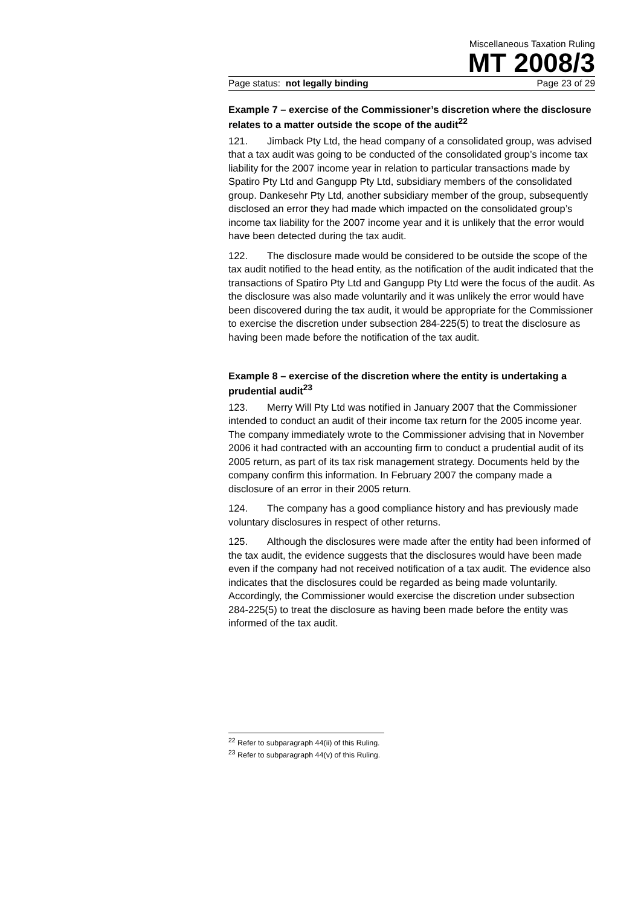Miscellaneous Taxation Ruling
MT 2008/3
Page status: not legally binding Page 23 of 29
Example 7 – exercise of the Commissioner’s discretion where the disclosure relates to a matter outside the scope of the audit<sup>22</sup>
121. Jimback Pty Ltd, the head company of a consolidated group, was advised that a tax audit was going to be conducted of the consolidated group’s income tax liability for the 2007 income year in relation to particular transactions made by Spatiro Pty Ltd and Gangupp Pty Ltd, subsidiary members of the consolidated group. Dankesehr Pty Ltd, another subsidiary member of the group, subsequently disclosed an error they had made which impacted on the consolidated group’s income tax liability for the 2007 income year and it is unlikely that the error would have been detected during the tax audit.
122. The disclosure made would be considered to be outside the scope of the tax audit notified to the head entity, as the notification of the audit indicated that the transactions of Spatiro Pty Ltd and Gangupp Pty Ltd were the focus of the audit. As the disclosure was also made voluntarily and it was unlikely the error would have been discovered during the tax audit, it would be appropriate for the Commissioner to exercise the discretion under subsection 284-225(5) to treat the disclosure as having been made before the notification of the tax audit.
Example 8 – exercise of the discretion where the entity is undertaking a prudential audit<sup>23</sup>
123. Merry Will Pty Ltd was notified in January 2007 that the Commissioner intended to conduct an audit of their income tax return for the 2005 income year. The company immediately wrote to the Commissioner advising that in November 2006 it had contracted with an accounting firm to conduct a prudential audit of its 2005 return, as part of its tax risk management strategy. Documents held by the company confirm this information. In February 2007 the company made a disclosure of an error in their 2005 return.
124. The company has a good compliance history and has previously made voluntary disclosures in respect of other returns.
125. Although the disclosures were made after the entity had been informed of the tax audit, the evidence suggests that the disclosures would have been made even if the company had not received notification of a tax audit. The evidence also indicates that the disclosures could be regarded as being made voluntarily. Accordingly, the Commissioner would exercise the discretion under subsection 284-225(5) to treat the disclosure as having been made before the entity was informed of the tax audit.
<sup>22</sup> Refer to subparagraph 44(ii) of this Ruling.
<sup>23</sup> Refer to subparagraph 44(v) of this Ruling.